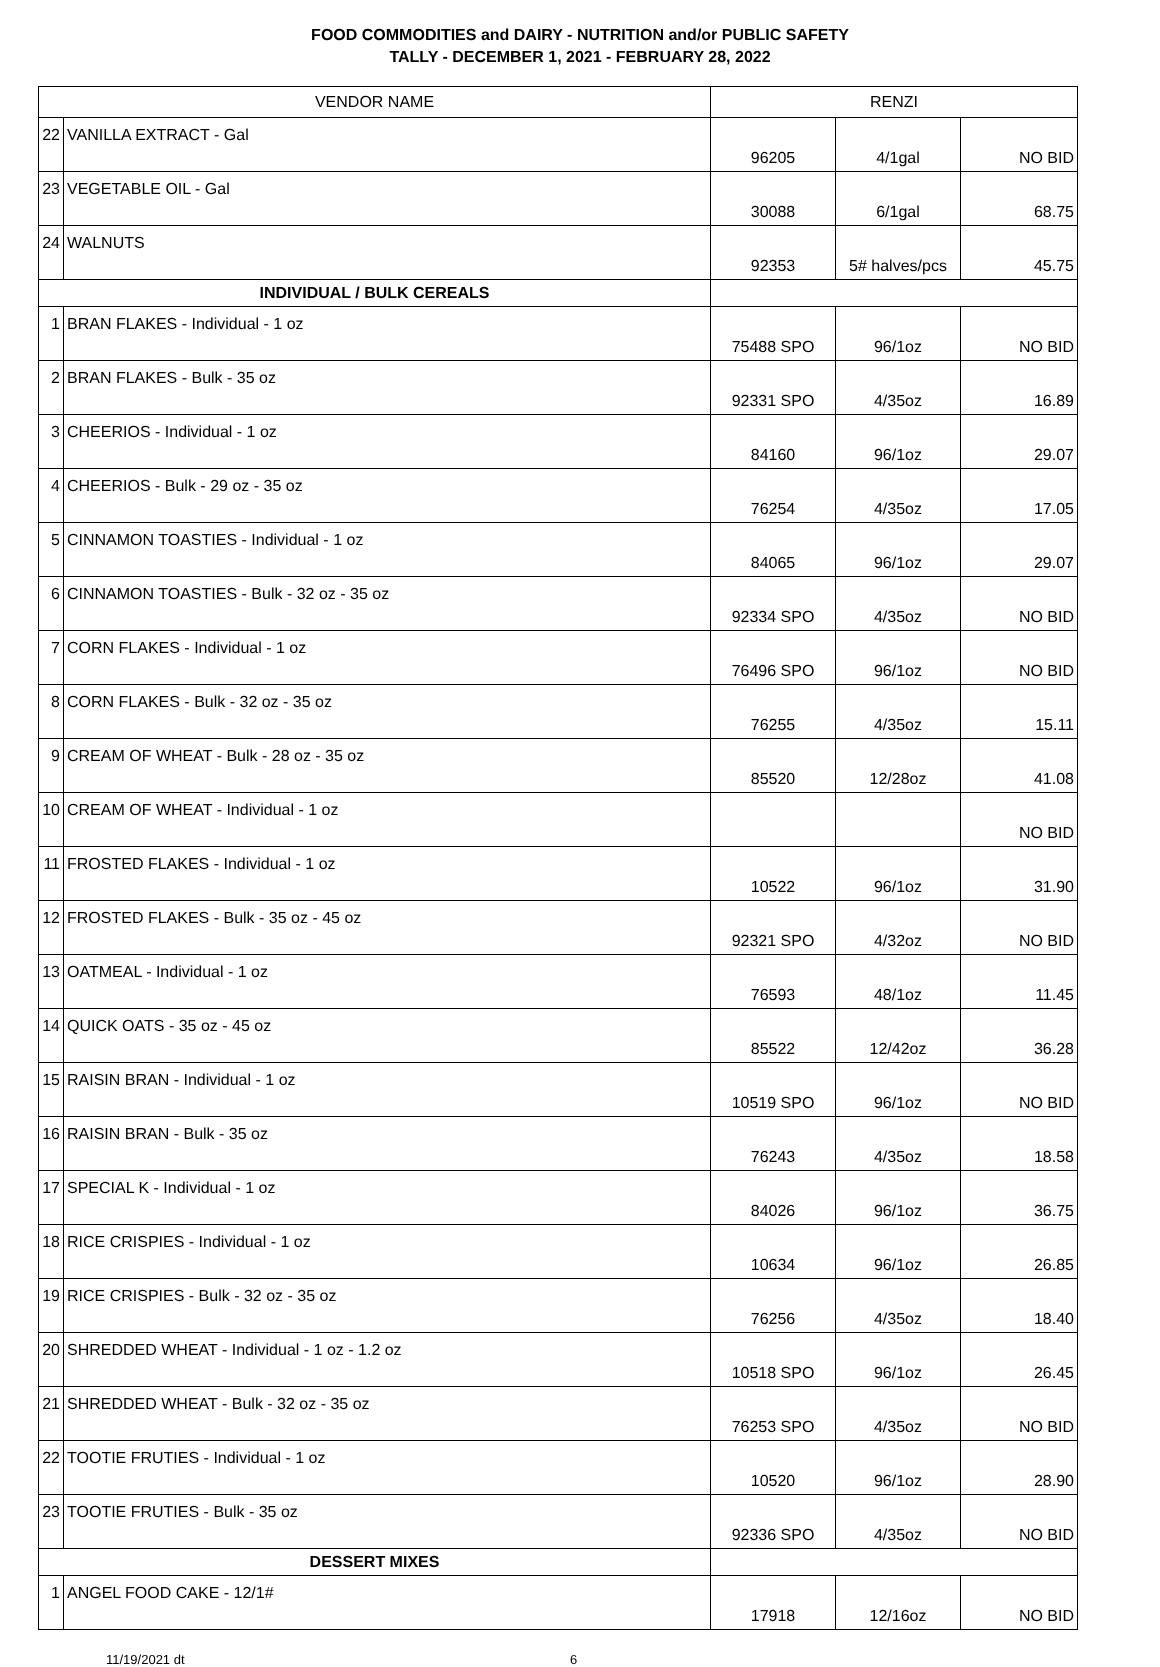FOOD COMMODITIES and DAIRY - NUTRITION and/or PUBLIC SAFETY
TALLY - DECEMBER 1, 2021 - FEBRUARY 28, 2022
| VENDOR NAME | | RENZI | | |
| --- | --- | --- | --- | --- |
| 22 | VANILLA EXTRACT - Gal | 96205 | 4/1gal | NO BID |
| 23 | VEGETABLE OIL - Gal | 30088 | 6/1gal | 68.75 |
| 24 | WALNUTS | 92353 | 5# halves/pcs | 45.75 |
| INDIVIDUAL / BULK CEREALS | | | | |
| 1 | BRAN FLAKES - Individual - 1 oz | 75488 SPO | 96/1oz | NO BID |
| 2 | BRAN FLAKES - Bulk - 35 oz | 92331 SPO | 4/35oz | 16.89 |
| 3 | CHEERIOS - Individual - 1 oz | 84160 | 96/1oz | 29.07 |
| 4 | CHEERIOS - Bulk - 29 oz - 35 oz | 76254 | 4/35oz | 17.05 |
| 5 | CINNAMON TOASTIES - Individual - 1 oz | 84065 | 96/1oz | 29.07 |
| 6 | CINNAMON TOASTIES - Bulk - 32 oz - 35 oz | 92334 SPO | 4/35oz | NO BID |
| 7 | CORN FLAKES - Individual - 1 oz | 76496 SPO | 96/1oz | NO BID |
| 8 | CORN FLAKES - Bulk - 32 oz - 35 oz | 76255 | 4/35oz | 15.11 |
| 9 | CREAM OF WHEAT - Bulk - 28 oz - 35 oz | 85520 | 12/28oz | 41.08 |
| 10 | CREAM OF WHEAT - Individual - 1 oz | | | NO BID |
| 11 | FROSTED FLAKES - Individual - 1 oz | 10522 | 96/1oz | 31.90 |
| 12 | FROSTED FLAKES - Bulk - 35 oz - 45 oz | 92321 SPO | 4/32oz | NO BID |
| 13 | OATMEAL - Individual - 1 oz | 76593 | 48/1oz | 11.45 |
| 14 | QUICK OATS - 35 oz - 45 oz | 85522 | 12/42oz | 36.28 |
| 15 | RAISIN BRAN - Individual - 1 oz | 10519 SPO | 96/1oz | NO BID |
| 16 | RAISIN BRAN - Bulk - 35 oz | 76243 | 4/35oz | 18.58 |
| 17 | SPECIAL K - Individual - 1 oz | 84026 | 96/1oz | 36.75 |
| 18 | RICE CRISPIES - Individual - 1 oz | 10634 | 96/1oz | 26.85 |
| 19 | RICE CRISPIES - Bulk - 32 oz - 35 oz | 76256 | 4/35oz | 18.40 |
| 20 | SHREDDED WHEAT - Individual - 1 oz - 1.2 oz | 10518 SPO | 96/1oz | 26.45 |
| 21 | SHREDDED WHEAT - Bulk - 32 oz - 35 oz | 76253 SPO | 4/35oz | NO BID |
| 22 | TOOTIE FRUTIES - Individual - 1 oz | 10520 | 96/1oz | 28.90 |
| 23 | TOOTIE FRUTIES - Bulk - 35 oz | 92336 SPO | 4/35oz | NO BID |
| DESSERT MIXES | | | | |
| 1 | ANGEL FOOD CAKE - 12/1# | 17918 | 12/16oz | NO BID |
11/19/2021 dt 6